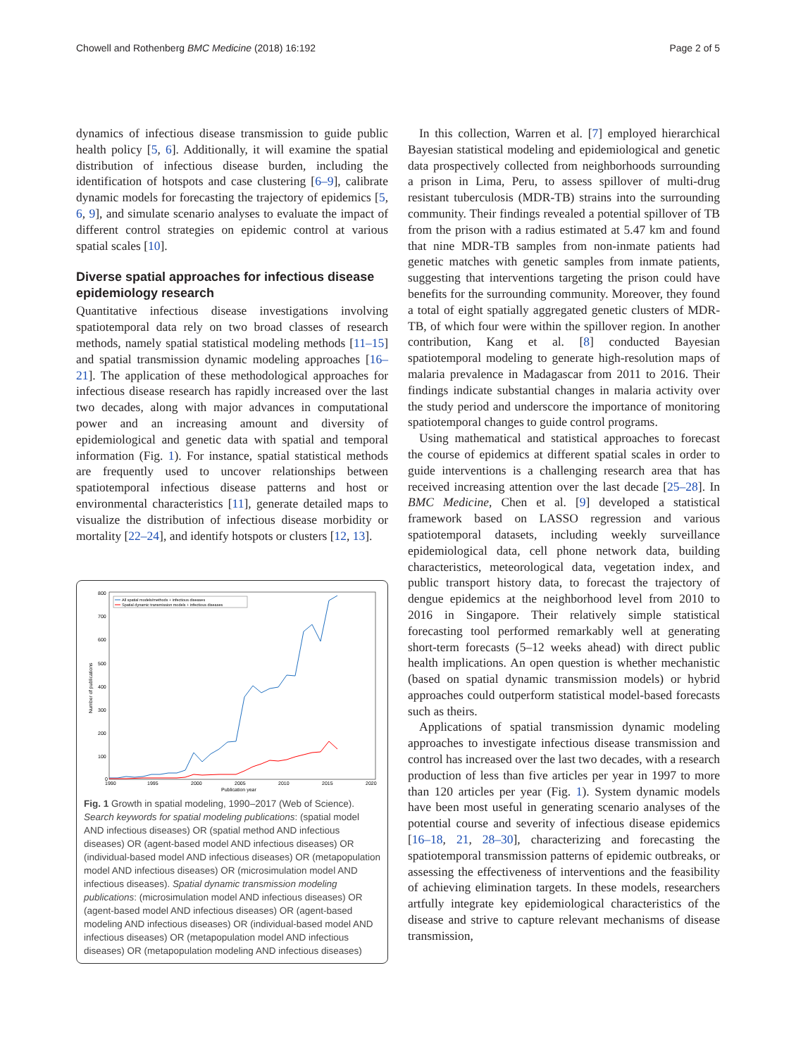Chowell and Rothenberg BMC Medicine (2018) 16:192 Page 2 of 5
dynamics of infectious disease transmission to guide public health policy [5, 6]. Additionally, it will examine the spatial distribution of infectious disease burden, including the identification of hotspots and case clustering [6–9], calibrate dynamic models for forecasting the trajectory of epidemics [5, 6, 9], and simulate scenario analyses to evaluate the impact of different control strategies on epidemic control at various spatial scales [10].
Diverse spatial approaches for infectious disease epidemiology research
Quantitative infectious disease investigations involving spatiotemporal data rely on two broad classes of research methods, namely spatial statistical modeling methods [11–15] and spatial transmission dynamic modeling approaches [16–21]. The application of these methodological approaches for infectious disease research has rapidly increased over the last two decades, along with major advances in computational power and an increasing amount and diversity of epidemiological and genetic data with spatial and temporal information (Fig. 1). For instance, spatial statistical methods are frequently used to uncover relationships between spatiotemporal infectious disease patterns and host or environmental characteristics [11], generate detailed maps to visualize the distribution of infectious disease morbidity or mortality [22–24], and identify hotspots or clusters [12, 13].
800
700
600
500
400
300
200
100
0
1990
1995
2000
2005
2010
2015
2020
Publication year
Number of publications
All spatial models/methods + infectious diseases
Spatial dynamic transmission models + infectious diseases
Fig. 1 Growth in spatial modeling, 1990–2017 (Web of Science). Search keywords for spatial modeling publications: (spatial model AND infectious diseases) OR (spatial method AND infectious diseases) OR (agent-based model AND infectious diseases) OR (individual-based model AND infectious diseases) OR (metapopulation model AND infectious diseases) OR (microsimulation model AND infectious diseases). Spatial dynamic transmission modeling publications: (microsimulation model AND infectious diseases) OR (agent-based model AND infectious diseases) OR (agent-based modeling AND infectious diseases) OR (individual-based model AND infectious diseases) OR (metapopulation model AND infectious diseases) OR (metapopulation modeling AND infectious diseases)
In this collection, Warren et al. [7] employed hierarchical Bayesian statistical modeling and epidemiological and genetic data prospectively collected from neighborhoods surrounding a prison in Lima, Peru, to assess spillover of multi-drug resistant tuberculosis (MDR-TB) strains into the surrounding community. Their findings revealed a potential spillover of TB from the prison with a radius estimated at 5.47 km and found that nine MDR-TB samples from non-inmate patients had genetic matches with genetic samples from inmate patients, suggesting that interventions targeting the prison could have benefits for the surrounding community. Moreover, they found a total of eight spatially aggregated genetic clusters of MDR-TB, of which four were within the spillover region. In another contribution, Kang et al. [8] conducted Bayesian spatiotemporal modeling to generate high-resolution maps of malaria prevalence in Madagascar from 2011 to 2016. Their findings indicate substantial changes in malaria activity over the study period and underscore the importance of monitoring spatiotemporal changes to guide control programs.
Using mathematical and statistical approaches to forecast the course of epidemics at different spatial scales in order to guide interventions is a challenging research area that has received increasing attention over the last decade [25–28]. In BMC Medicine, Chen et al. [9] developed a statistical framework based on LASSO regression and various spatiotemporal datasets, including weekly surveillance epidemiological data, cell phone network data, building characteristics, meteorological data, vegetation index, and public transport history data, to forecast the trajectory of dengue epidemics at the neighborhood level from 2010 to 2016 in Singapore. Their relatively simple statistical forecasting tool performed remarkably well at generating short-term forecasts (5–12 weeks ahead) with direct public health implications. An open question is whether mechanistic (based on spatial dynamic transmission models) or hybrid approaches could outperform statistical model-based forecasts such as theirs.
Applications of spatial transmission dynamic modeling approaches to investigate infectious disease transmission and control has increased over the last two decades, with a research production of less than five articles per year in 1997 to more than 120 articles per year (Fig. 1). System dynamic models have been most useful in generating scenario analyses of the potential course and severity of infectious disease epidemics [16–18, 21, 28–30], characterizing and forecasting the spatiotemporal transmission patterns of epidemic outbreaks, or assessing the effectiveness of interventions and the feasibility of achieving elimination targets. In these models, researchers artfully integrate key epidemiological characteristics of the disease and strive to capture relevant mechanisms of disease transmission,